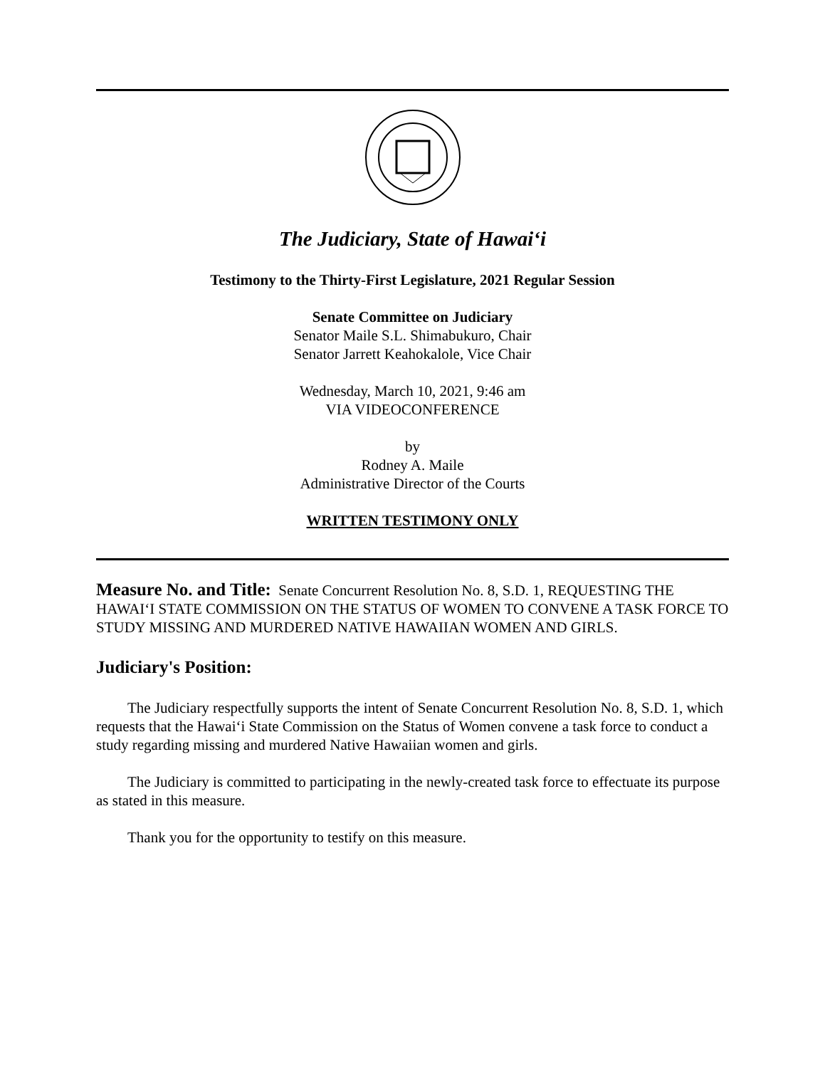The Judiciary, State of Hawai‘i
Testimony to the Thirty-First Legislature, 2021 Regular Session
Senate Committee on Judiciary
Senator Maile S.L. Shimabukuro, Chair
Senator Jarrett Keahokalole, Vice Chair
Wednesday, March 10, 2021, 9:46 am
VIA VIDEOCONFERENCE
by
Rodney A. Maile
Administrative Director of the Courts
WRITTEN TESTIMONY ONLY
Measure No. and Title: Senate Concurrent Resolution No. 8, S.D. 1, REQUESTING THE HAWAI‘I STATE COMMISSION ON THE STATUS OF WOMEN TO CONVENE A TASK FORCE TO STUDY MISSING AND MURDERED NATIVE HAWAIIAN WOMEN AND GIRLS.
Judiciary's Position:
The Judiciary respectfully supports the intent of Senate Concurrent Resolution No. 8, S.D. 1, which requests that the Hawai‘i State Commission on the Status of Women convene a task force to conduct a study regarding missing and murdered Native Hawaiian women and girls.
The Judiciary is committed to participating in the newly-created task force to effectuate its purpose as stated in this measure.
Thank you for the opportunity to testify on this measure.